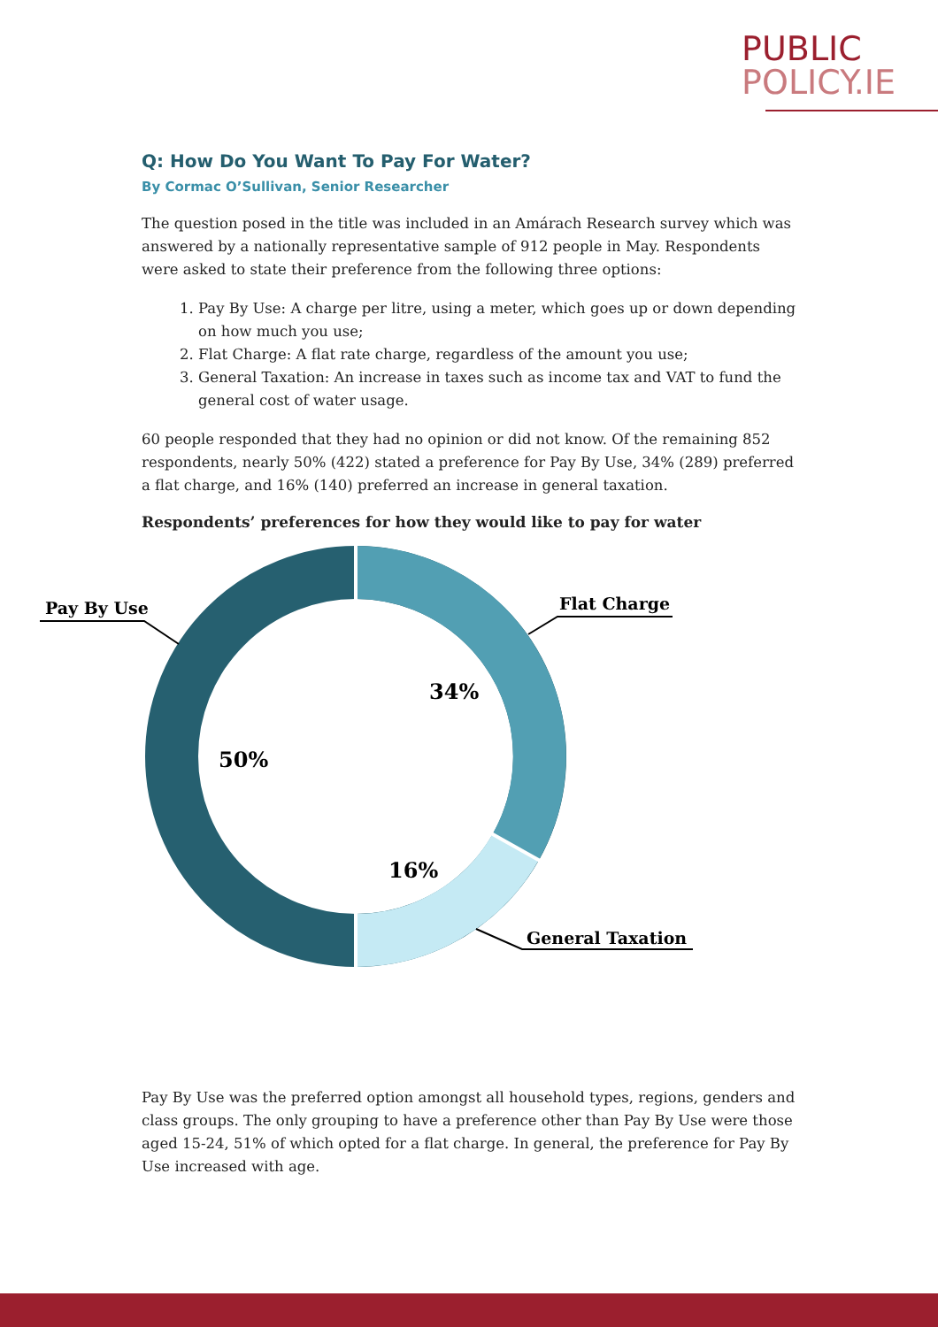PUBLIC
POLICY.IE
Q: How Do You Want To Pay For Water?
By Cormac O’Sullivan, Senior Researcher
The question posed in the title was included in an Amárach Research survey which was answered by a nationally representative sample of 912 people in May. Respondents were asked to state their preference from the following three options:
1. Pay By Use: A charge per litre, using a meter, which goes up or down depending on how much you use;
2. Flat Charge: A flat rate charge, regardless of the amount you use;
3. General Taxation: An increase in taxes such as income tax and VAT to fund the general cost of water usage.
60 people responded that they had no opinion or did not know. Of the remaining 852 respondents, nearly 50% (422) stated a preference for Pay By Use, 34% (289) preferred a flat charge, and 16% (140) preferred an increase in general taxation.
Respondents’ preferences for how they would like to pay for water
Pay By Use
Flat Charge
General Taxation
34%
50%
16%
Pay By Use was the preferred option amongst all household types, regions, genders and class groups. The only grouping to have a preference other than Pay By Use were those aged 15-24, 51% of which opted for a flat charge. In general, the preference for Pay By Use increased with age.